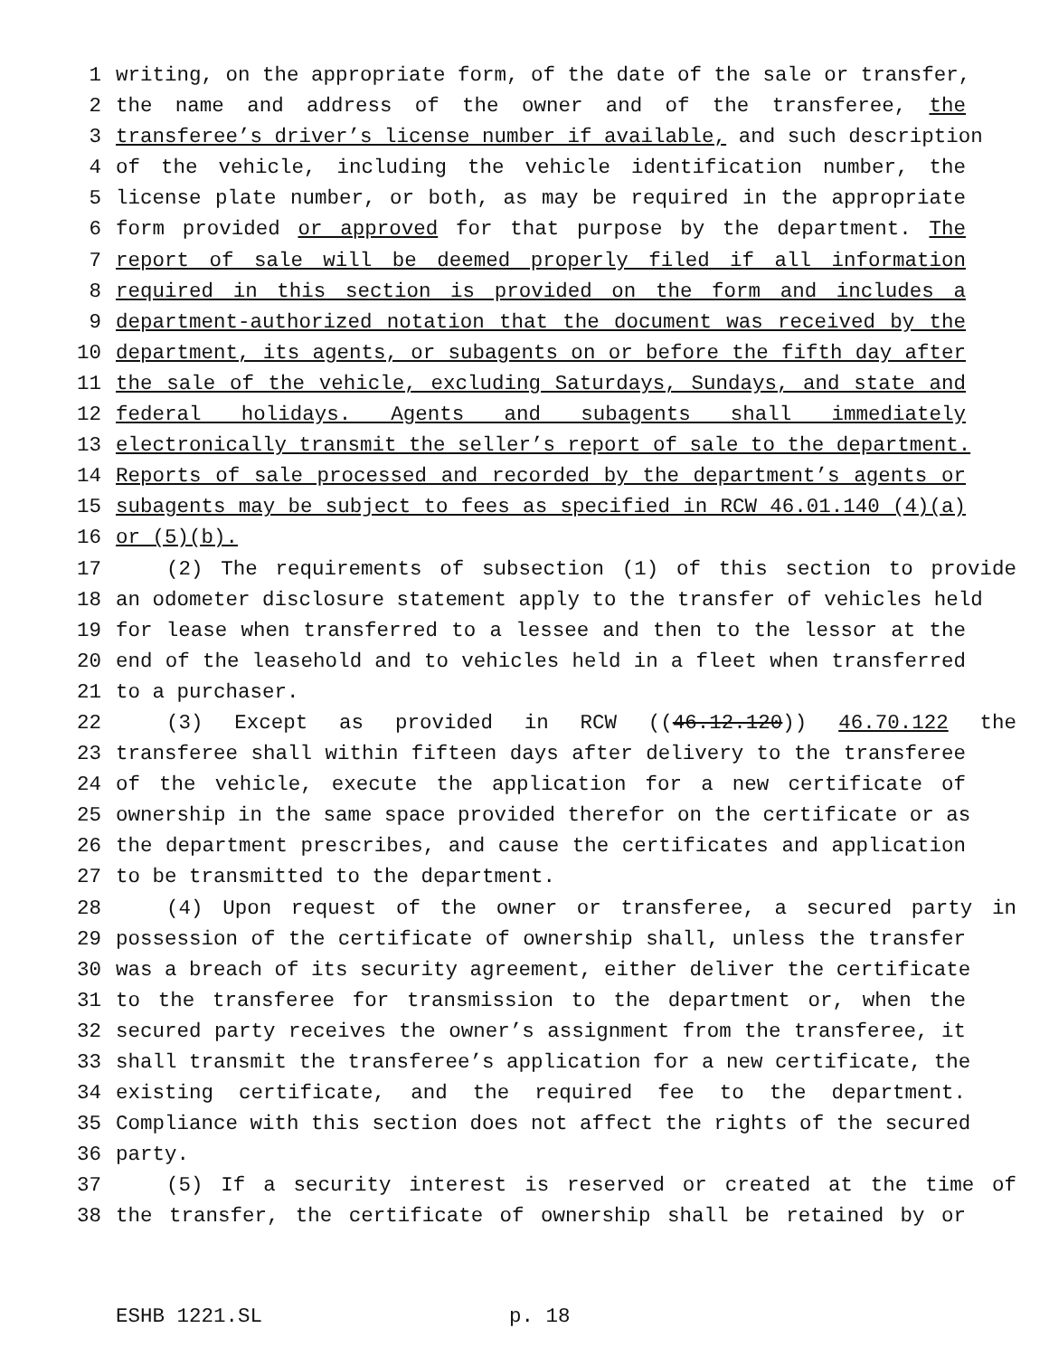1 writing, on the appropriate form, of the date of the sale or transfer,
2 the name and address of the owner and of the transferee, the
3 transferee’s driver’s license number if available, and such description
4 of the vehicle, including the vehicle identification number, the
5 license plate number, or both, as may be required in the appropriate
6 form provided or approved for that purpose by the department. The
7 report of sale will be deemed properly filed if all information
8 required in this section is provided on the form and includes a
9 department-authorized notation that the document was received by the
10 department, its agents, or subagents on or before the fifth day after
11 the sale of the vehicle, excluding Saturdays, Sundays, and state and
12 federal holidays. Agents and subagents shall immediately
13 electronically transmit the seller’s report of sale to the department.
14 Reports of sale processed and recorded by the department’s agents or
15 subagents may be subject to fees as specified in RCW 46.01.140 (4)(a)
16 or (5)(b).
17 (2) The requirements of subsection (1) of this section to provide
18 an odometer disclosure statement apply to the transfer of vehicles held
19 for lease when transferred to a lessee and then to the lessor at the
20 end of the leasehold and to vehicles held in a fleet when transferred
21 to a purchaser.
22 (3) Except as provided in RCW ((46.12.120)) 46.70.122 the
23 transferee shall within fifteen days after delivery to the transferee
24 of the vehicle, execute the application for a new certificate of
25 ownership in the same space provided therefor on the certificate or as
26 the department prescribes, and cause the certificates and application
27 to be transmitted to the department.
28 (4) Upon request of the owner or transferee, a secured party in
29 possession of the certificate of ownership shall, unless the transfer
30 was a breach of its security agreement, either deliver the certificate
31 to the transferee for transmission to the department or, when the
32 secured party receives the owner’s assignment from the transferee, it
33 shall transmit the transferee’s application for a new certificate, the
34 existing certificate, and the required fee to the department.
35 Compliance with this section does not affect the rights of the secured
36 party.
37 (5) If a security interest is reserved or created at the time of
38 the transfer, the certificate of ownership shall be retained by or
ESHB 1221.SL p. 18